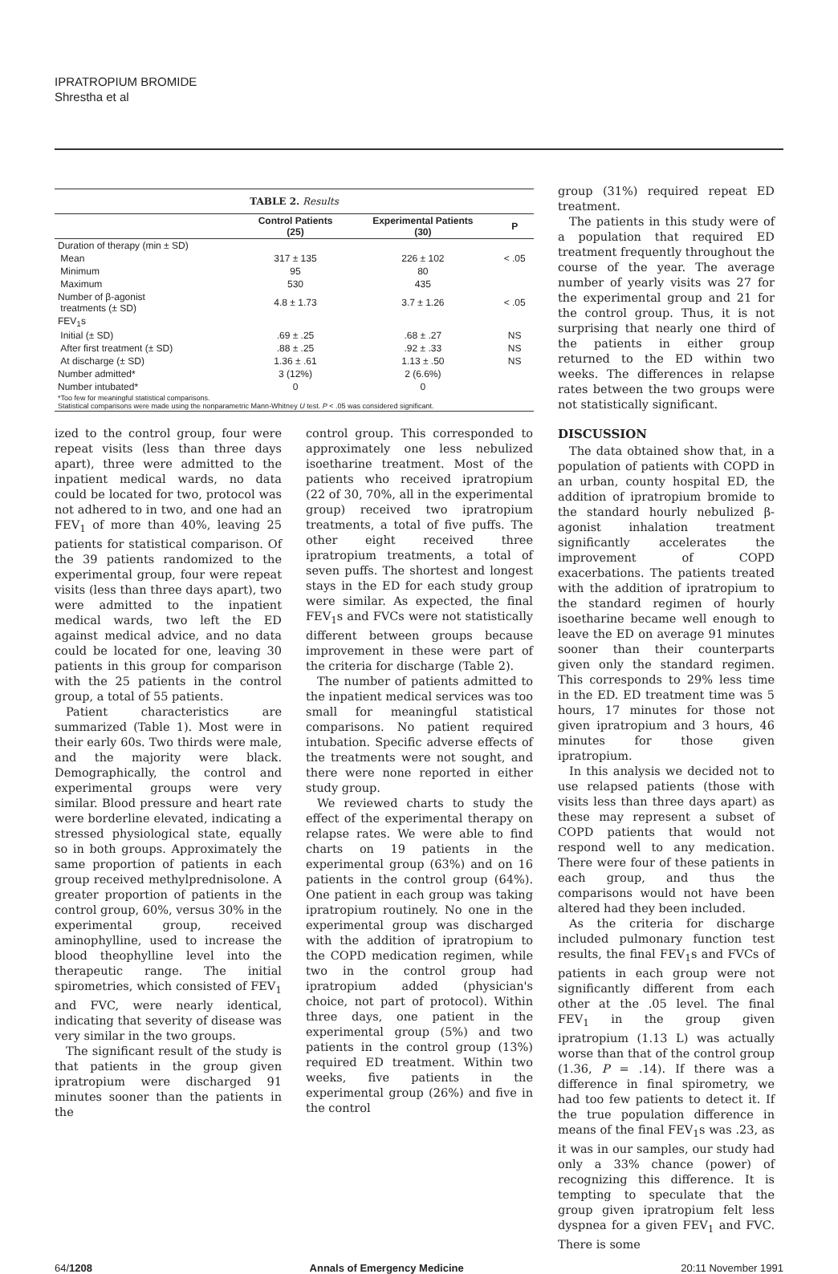IPRATROPIUM BROMIDE
Shrestha et al
| TABLE 2. Results | | | |
| | Control Patients (25) | Experimental Patients (30) | P |
| Duration of therapy (min ± SD) | | | |
| Mean | 317 ± 135 | 226 ± 102 | < .05 |
| Minimum | 95 | 80 | |
| Maximum | 530 | 435 | |
| Number of β-agonist treatments (± SD) | 4.8 ± 1.73 | 3.7 ± 1.26 | < .05 |
| FEV<sub>1</sub>s | | | |
| Initial (± SD) | .69 ± .25 | .68 ± .27 | NS |
| After first treatment (± SD) | .88 ± .25 | .92 ± .33 | NS |
| At discharge (± SD) | 1.36 ± .61 | 1.13 ± .50 | NS |
| Number admitted* | 3 (12%) | 2 (6.6%) | |
| Number intubated* | 0 | 0 | |
| *Too few for meaningful statistical comparisons. Statistical comparisons were made using the nonparametric Mann-Whitney U test. P < .05 was considered significant. | | | |
ized to the control group, four were repeat visits (less than three days apart), three were admitted to the inpatient medical wards, no data could be located for two, protocol was not adhered to in two, and one had an FEV<sub>1</sub> of more than 40%, leaving 25 patients for statistical comparison. Of the 39 patients randomized to the experimental group, four were repeat visits (less than three days apart), two were admitted to the inpatient medical wards, two left the ED against medical advice, and no data could be located for one, leaving 30 patients in this group for comparison with the 25 patients in the control group, a total of 55 patients.
Patient characteristics are summarized (Table 1). Most were in their early 60s. Two thirds were male, and the majority were black. Demographically, the control and experimental groups were very similar. Blood pressure and heart rate were borderline elevated, indicating a stressed physiological state, equally so in both groups. Approximately the same proportion of patients in each group received methylprednisolone. A greater proportion of patients in the control group, 60%, versus 30% in the experimental group, received aminophylline, used to increase the blood theophylline level into the therapeutic range. The initial spirometries, which consisted of FEV<sub>1</sub> and FVC, were nearly identical, indicating that severity of disease was very similar in the two groups.
The significant result of the study is that patients in the group given ipratropium were discharged 91 minutes sooner than the patients in the
control group. This corresponded to approximately one less nebulized isoetharine treatment. Most of the patients who received ipratropium (22 of 30, 70%, all in the experimental group) received two ipratropium treatments, a total of five puffs. The other eight received three ipratropium treatments, a total of seven puffs. The shortest and longest stays in the ED for each study group were similar. As expected, the final FEV<sub>1</sub>s and FVCs were not statistically different between groups because improvement in these were part of the criteria for discharge (Table 2).
The number of patients admitted to the inpatient medical services was too small for meaningful statistical comparisons. No patient required intubation. Specific adverse effects of the treatments were not sought, and there were none reported in either study group.
We reviewed charts to study the effect of the experimental therapy on relapse rates. We were able to find charts on 19 patients in the experimental group (63%) and on 16 patients in the control group (64%). One patient in each group was taking ipratropium routinely. No one in the experimental group was discharged with the addition of ipratropium to the COPD medication regimen, while two in the control group had ipratropium added (physician's choice, not part of protocol). Within three days, one patient in the experimental group (5%) and two patients in the control group (13%) required ED treatment. Within two weeks, five patients in the experimental group (26%) and five in the control
group (31%) required repeat ED treatment.
The patients in this study were of a population that required ED treatment frequently throughout the course of the year. The average number of yearly visits was 27 for the experimental group and 21 for the control group. Thus, it is not surprising that nearly one third of the patients in either group returned to the ED within two weeks. The differences in relapse rates between the two groups were not statistically significant.
DISCUSSION
The data obtained show that, in a population of patients with COPD in an urban, county hospital ED, the addition of ipratropium bromide to the standard hourly nebulized β-agonist inhalation treatment significantly accelerates the improvement of COPD exacerbations. The patients treated with the addition of ipratropium to the standard regimen of hourly isoetharine became well enough to leave the ED on average 91 minutes sooner than their counterparts given only the standard regimen. This corresponds to 29% less time in the ED. ED treatment time was 5 hours, 17 minutes for those not given ipratropium and 3 hours, 46 minutes for those given ipratropium.
In this analysis we decided not to use relapsed patients (those with visits less than three days apart) as these may represent a subset of COPD patients that would not respond well to any medication. There were four of these patients in each group, and thus the comparisons would not have been altered had they been included.
As the criteria for discharge included pulmonary function test results, the final FEV<sub>1</sub>s and FVCs of patients in each group were not significantly different from each other at the .05 level. The final FEV<sub>1</sub> in the group given ipratropium (1.13 L) was actually worse than that of the control group (1.36, P = .14). If there was a difference in final spirometry, we had too few patients to detect it. If the true population difference in means of the final FEV<sub>1</sub>s was .23, as it was in our samples, our study had only a 33% chance (power) of recognizing this difference. It is tempting to speculate that the group given ipratropium felt less dyspnea for a given FEV<sub>1</sub> and FVC. There is some
64/1208 Annals of Emergency Medicine 20:11 November 1991